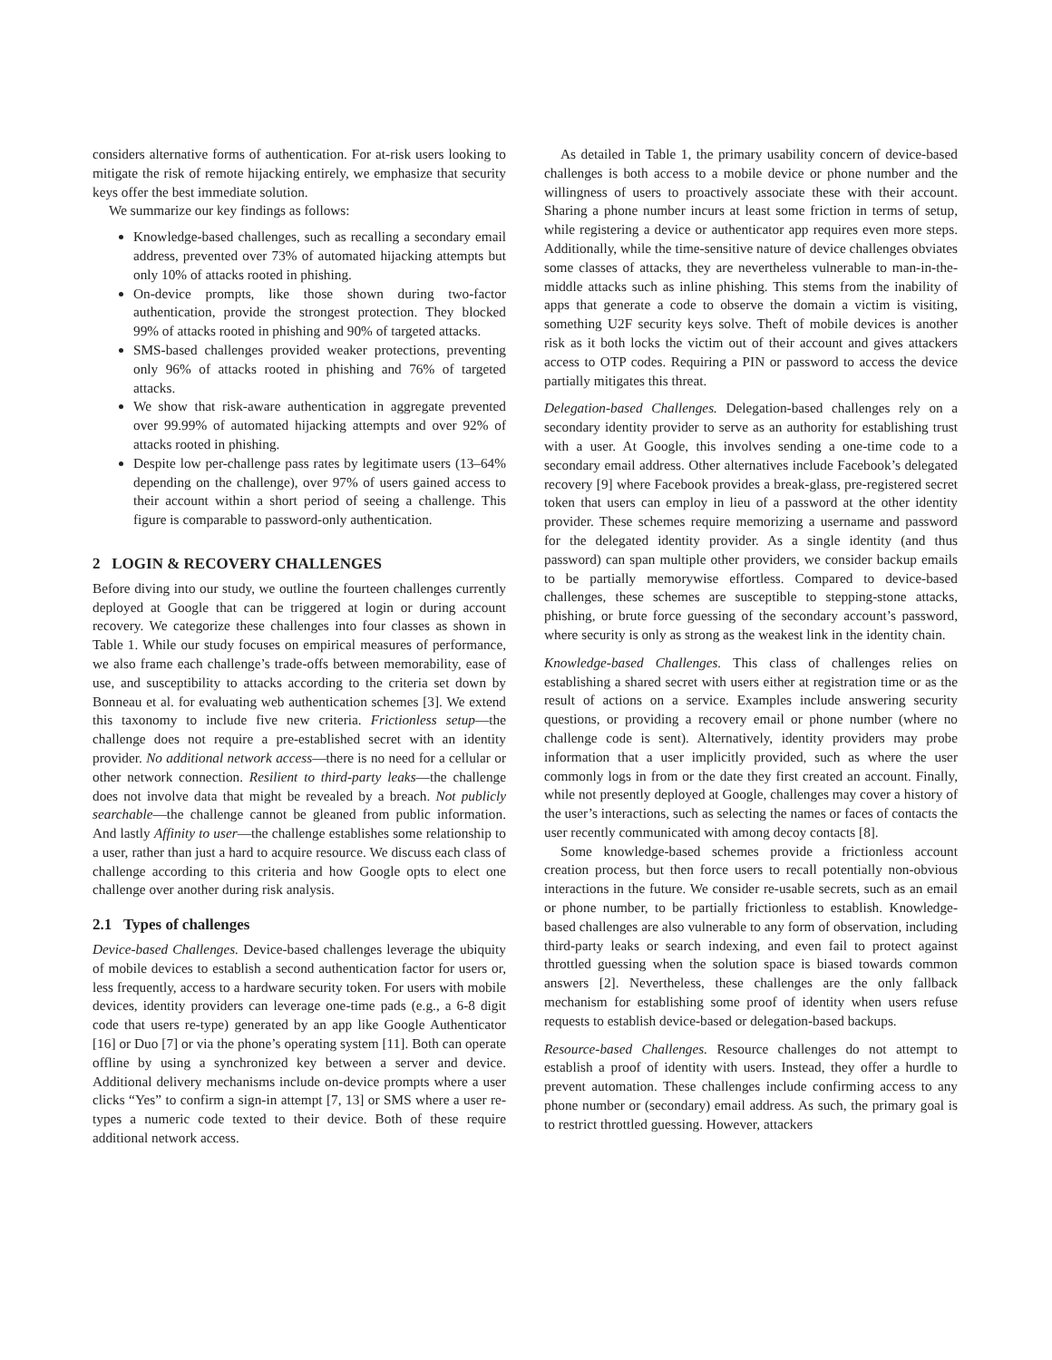considers alternative forms of authentication. For at-risk users looking to mitigate the risk of remote hijacking entirely, we emphasize that security keys offer the best immediate solution.
We summarize our key findings as follows:
Knowledge-based challenges, such as recalling a secondary email address, prevented over 73% of automated hijacking attempts but only 10% of attacks rooted in phishing.
On-device prompts, like those shown during two-factor authentication, provide the strongest protection. They blocked 99% of attacks rooted in phishing and 90% of targeted attacks.
SMS-based challenges provided weaker protections, preventing only 96% of attacks rooted in phishing and 76% of targeted attacks.
We show that risk-aware authentication in aggregate prevented over 99.99% of automated hijacking attempts and over 92% of attacks rooted in phishing.
Despite low per-challenge pass rates by legitimate users (13–64% depending on the challenge), over 97% of users gained access to their account within a short period of seeing a challenge. This figure is comparable to password-only authentication.
2 LOGIN & RECOVERY CHALLENGES
Before diving into our study, we outline the fourteen challenges currently deployed at Google that can be triggered at login or during account recovery. We categorize these challenges into four classes as shown in Table 1. While our study focuses on empirical measures of performance, we also frame each challenge’s trade-offs between memorability, ease of use, and susceptibility to attacks according to the criteria set down by Bonneau et al. for evaluating web authentication schemes [3]. We extend this taxonomy to include five new criteria. Frictionless setup—the challenge does not require a pre-established secret with an identity provider. No additional network access—there is no need for a cellular or other network connection. Resilient to third-party leaks—the challenge does not involve data that might be revealed by a breach. Not publicly searchable—the challenge cannot be gleaned from public information. And lastly Affinity to user—the challenge establishes some relationship to a user, rather than just a hard to acquire resource. We discuss each class of challenge according to this criteria and how Google opts to elect one challenge over another during risk analysis.
2.1 Types of challenges
Device-based Challenges. Device-based challenges leverage the ubiquity of mobile devices to establish a second authentication factor for users or, less frequently, access to a hardware security token. For users with mobile devices, identity providers can leverage one-time pads (e.g., a 6-8 digit code that users re-type) generated by an app like Google Authenticator [16] or Duo [7] or via the phone’s operating system [11]. Both can operate offline by using a synchronized key between a server and device. Additional delivery mechanisms include on-device prompts where a user clicks “Yes” to confirm a sign-in attempt [7, 13] or SMS where a user re-types a numeric code texted to their device. Both of these require additional network access.
As detailed in Table 1, the primary usability concern of device-based challenges is both access to a mobile device or phone number and the willingness of users to proactively associate these with their account. Sharing a phone number incurs at least some friction in terms of setup, while registering a device or authenticator app requires even more steps. Additionally, while the time-sensitive nature of device challenges obviates some classes of attacks, they are nevertheless vulnerable to man-in-the-middle attacks such as inline phishing. This stems from the inability of apps that generate a code to observe the domain a victim is visiting, something U2F security keys solve. Theft of mobile devices is another risk as it both locks the victim out of their account and gives attackers access to OTP codes. Requiring a PIN or password to access the device partially mitigates this threat.
Delegation-based Challenges. Delegation-based challenges rely on a secondary identity provider to serve as an authority for establishing trust with a user. At Google, this involves sending a one-time code to a secondary email address. Other alternatives include Facebook’s delegated recovery [9] where Facebook provides a break-glass, pre-registered secret token that users can employ in lieu of a password at the other identity provider. These schemes require memorizing a username and password for the delegated identity provider. As a single identity (and thus password) can span multiple other providers, we consider backup emails to be partially memorywise effortless. Compared to device-based challenges, these schemes are susceptible to stepping-stone attacks, phishing, or brute force guessing of the secondary account’s password, where security is only as strong as the weakest link in the identity chain.
Knowledge-based Challenges. This class of challenges relies on establishing a shared secret with users either at registration time or as the result of actions on a service. Examples include answering security questions, or providing a recovery email or phone number (where no challenge code is sent). Alternatively, identity providers may probe information that a user implicitly provided, such as where the user commonly logs in from or the date they first created an account. Finally, while not presently deployed at Google, challenges may cover a history of the user’s interactions, such as selecting the names or faces of contacts the user recently communicated with among decoy contacts [8].
Some knowledge-based schemes provide a frictionless account creation process, but then force users to recall potentially non-obvious interactions in the future. We consider re-usable secrets, such as an email or phone number, to be partially frictionless to establish. Knowledge-based challenges are also vulnerable to any form of observation, including third-party leaks or search indexing, and even fail to protect against throttled guessing when the solution space is biased towards common answers [2]. Nevertheless, these challenges are the only fallback mechanism for establishing some proof of identity when users refuse requests to establish device-based or delegation-based backups.
Resource-based Challenges. Resource challenges do not attempt to establish a proof of identity with users. Instead, they offer a hurdle to prevent automation. These challenges include confirming access to any phone number or (secondary) email address. As such, the primary goal is to restrict throttled guessing. However, attackers